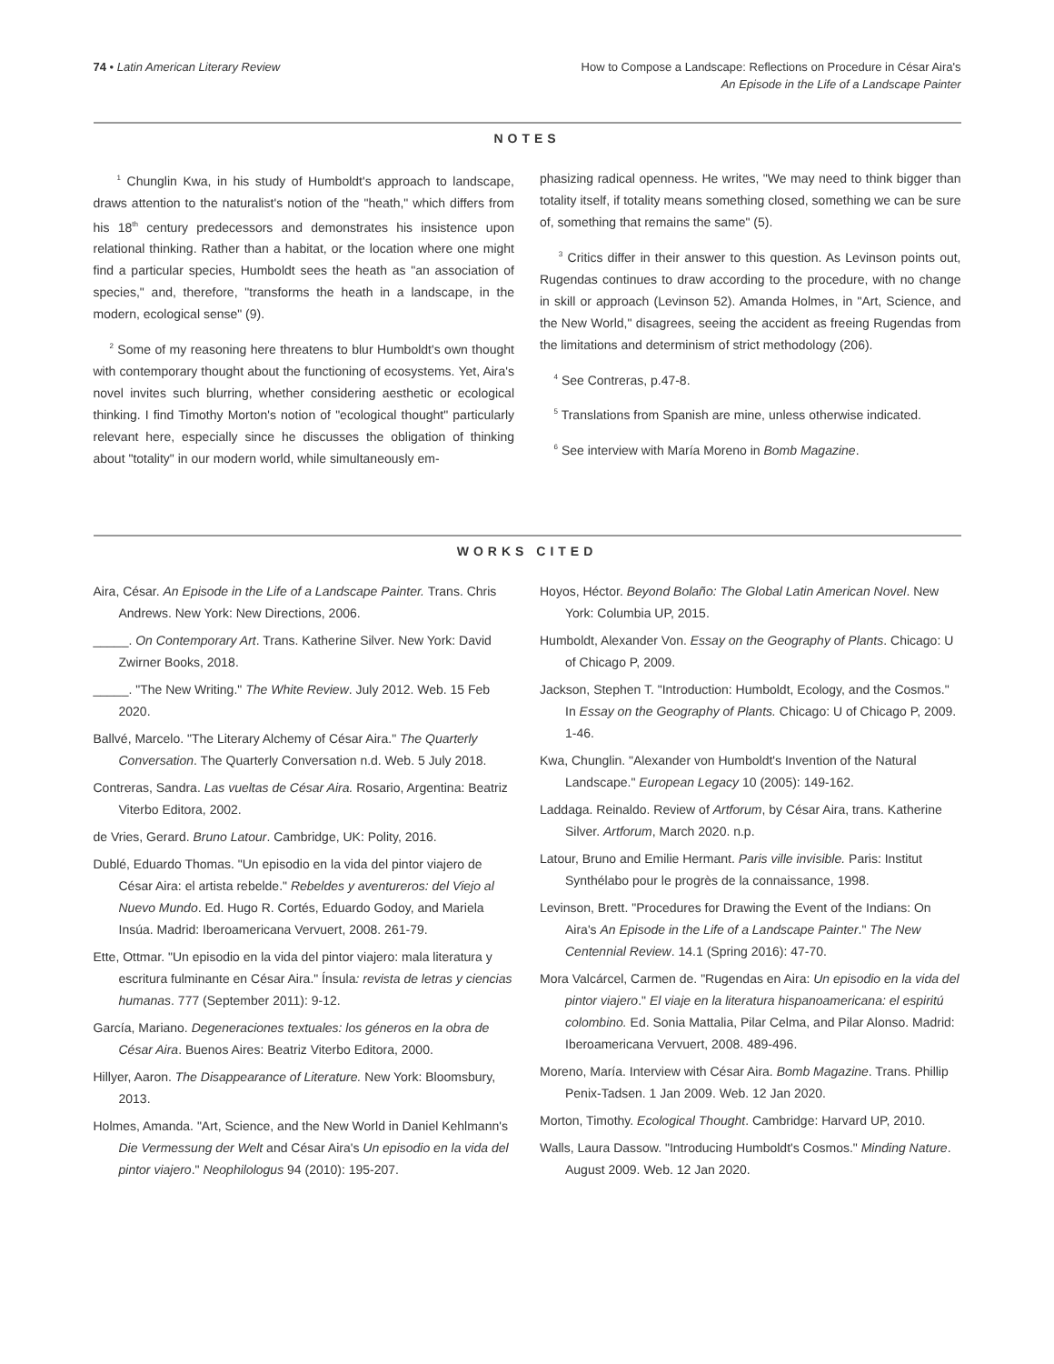74 • Latin American Literary Review
How to Compose a Landscape: Reflections on Procedure in César Aira's
An Episode in the Life of a Landscape Painter
NOTES
<sup>1</sup> Chunglin Kwa, in his study of Humboldt's approach to landscape, draws attention to the naturalist's notion of the "heath," which differs from his 18<sup>th</sup> century predecessors and demonstrates his insistence upon relational thinking. Rather than a habitat, or the location where one might find a particular species, Humboldt sees the heath as "an association of species," and, therefore, "transforms the heath in a landscape, in the modern, ecological sense" (9).
<sup>2</sup> Some of my reasoning here threatens to blur Humboldt's own thought with contemporary thought about the functioning of ecosystems. Yet, Aira's novel invites such blurring, whether considering aesthetic or ecological thinking. I find Timothy Morton's notion of "ecological thought" particularly relevant here, especially since he discusses the obligation of thinking about "totality" in our modern world, while simultaneously em-
phasizing radical openness. He writes, "We may need to think bigger than totality itself, if totality means something closed, something we can be sure of, something that remains the same" (5).
<sup>3</sup> Critics differ in their answer to this question. As Levinson points out, Rugendas continues to draw according to the procedure, with no change in skill or approach (Levinson 52). Amanda Holmes, in "Art, Science, and the New World," disagrees, seeing the accident as freeing Rugendas from the limitations and determinism of strict methodology (206).
<sup>4</sup> See Contreras, p.47-8.
<sup>5</sup> Translations from Spanish are mine, unless otherwise indicated.
<sup>6</sup> See interview with María Moreno in Bomb Magazine.
WORKS CITED
Aira, César. An Episode in the Life of a Landscape Painter. Trans. Chris Andrews. New York: New Directions, 2006.
_____. On Contemporary Art. Trans. Katherine Silver. New York: David Zwirner Books, 2018.
_____. "The New Writing." The White Review. July 2012. Web. 15 Feb 2020.
Ballvé, Marcelo. "The Literary Alchemy of César Aira." The Quarterly Conversation. The Quarterly Conversation n.d. Web. 5 July 2018.
Contreras, Sandra. Las vueltas de César Aira. Rosario, Argentina: Beatriz Viterbo Editora, 2002.
de Vries, Gerard. Bruno Latour. Cambridge, UK: Polity, 2016.
Dublé, Eduardo Thomas. "Un episodio en la vida del pintor viajero de César Aira: el artista rebelde." Rebeldes y aventureros: del Viejo al Nuevo Mundo. Ed. Hugo R. Cortés, Eduardo Godoy, and Mariela Insúa. Madrid: Iberoamericana Vervuert, 2008. 261-79.
Ette, Ottmar. "Un episodio en la vida del pintor viajero: mala literatura y escritura fulminante en César Aira." Ínsula: revista de letras y ciencias humanas. 777 (September 2011): 9-12.
García, Mariano. Degeneraciones textuales: los géneros en la obra de César Aira. Buenos Aires: Beatriz Viterbo Editora, 2000.
Hillyer, Aaron. The Disappearance of Literature. New York: Bloomsbury, 2013.
Holmes, Amanda. "Art, Science, and the New World in Daniel Kehlmann's Die Vermessung der Welt and César Aira's Un episodio en la vida del pintor viajero." Neophilologus 94 (2010): 195-207.
Hoyos, Héctor. Beyond Bolaño: The Global Latin American Novel. New York: Columbia UP, 2015.
Humboldt, Alexander Von. Essay on the Geography of Plants. Chicago: U of Chicago P, 2009.
Jackson, Stephen T. "Introduction: Humboldt, Ecology, and the Cosmos." In Essay on the Geography of Plants. Chicago: U of Chicago P, 2009. 1-46.
Kwa, Chunglin. "Alexander von Humboldt's Invention of the Natural Landscape." European Legacy 10 (2005): 149-162.
Laddaga. Reinaldo. Review of Artforum, by César Aira, trans. Katherine Silver. Artforum, March 2020. n.p.
Latour, Bruno and Emilie Hermant. Paris ville invisible. Paris: Institut Synthélabo pour le progrès de la connaissance, 1998.
Levinson, Brett. "Procedures for Drawing the Event of the Indians: On Aira's An Episode in the Life of a Landscape Painter." The New Centennial Review. 14.1 (Spring 2016): 47-70.
Mora Valcárcel, Carmen de. "Rugendas en Aira: Un episodio en la vida del pintor viajero." El viaje en la literatura hispanoamericana: el espiritú colombino. Ed. Sonia Mattalia, Pilar Celma, and Pilar Alonso. Madrid: Iberoamericana Vervuert, 2008. 489-496.
Moreno, María. Interview with César Aira. Bomb Magazine. Trans. Phillip Penix-Tadsen. 1 Jan 2009. Web. 12 Jan 2020.
Morton, Timothy. Ecological Thought. Cambridge: Harvard UP, 2010.
Walls, Laura Dassow. "Introducing Humboldt's Cosmos." Minding Nature. August 2009. Web. 12 Jan 2020.